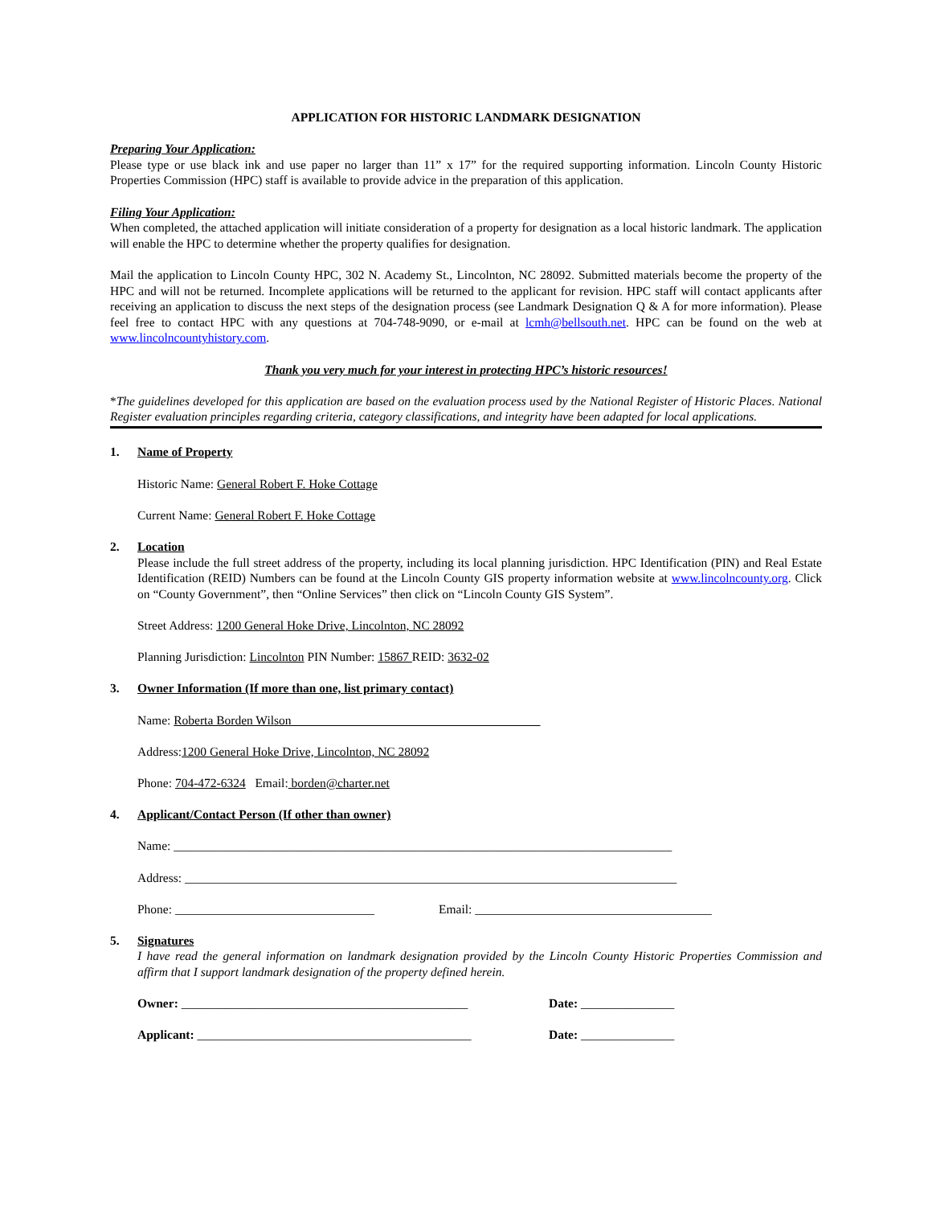APPLICATION FOR HISTORIC LANDMARK DESIGNATION
Preparing Your Application:
Please type or use black ink and use paper no larger than 11” x 17” for the required supporting information. Lincoln County Historic Properties Commission (HPC) staff is available to provide advice in the preparation of this application.
Filing Your Application:
When completed, the attached application will initiate consideration of a property for designation as a local historic landmark. The application will enable the HPC to determine whether the property qualifies for designation.
Mail the application to Lincoln County HPC, 302 N. Academy St., Lincolnton, NC 28092. Submitted materials become the property of the HPC and will not be returned. Incomplete applications will be returned to the applicant for revision. HPC staff will contact applicants after receiving an application to discuss the next steps of the designation process (see Landmark Designation Q & A for more information). Please feel free to contact HPC with any questions at 704-748-9090, or e-mail at lcmh@bellsouth.net. HPC can be found on the web at www.lincolncountyhistory.com.
Thank you very much for your interest in protecting HPC’s historic resources!
*The guidelines developed for this application are based on the evaluation process used by the National Register of Historic Places. National Register evaluation principles regarding criteria, category classifications, and integrity have been adapted for local applications.
1. Name of Property
Historic Name: General Robert F. Hoke Cottage
Current Name: General Robert F. Hoke Cottage
2. Location
Please include the full street address of the property, including its local planning jurisdiction. HPC Identification (PIN) and Real Estate Identification (REID) Numbers can be found at the Lincoln County GIS property information website at www.lincolncounty.org. Click on “County Government”, then “Online Services” then click on “Lincoln County GIS System”.
Street Address: 1200 General Hoke Drive, Lincolnton, NC 28092
Planning Jurisdiction: Lincolnton PIN Number: 15867 REID: 3632-02
3. Owner Information (If more than one, list primary contact)
Name: Roberta Borden Wilson
Address:1200 General Hoke Drive, Lincolnton, NC 28092
Phone: 704-472-6324 Email: borden@charter.net
4. Applicant/Contact Person (If other than owner)
Name: ________________________________________________________________________________
Address: _______________________________________________________________________________
Phone: ________________________________ Email: ______________________________________
5. Signatures
I have read the general information on landmark designation provided by the Lincoln County Historic Properties Commission and affirm that I support landmark designation of the property defined herein.
Owner: ______________________________________________ Date: _______________
Applicant: ____________________________________________ Date: _______________